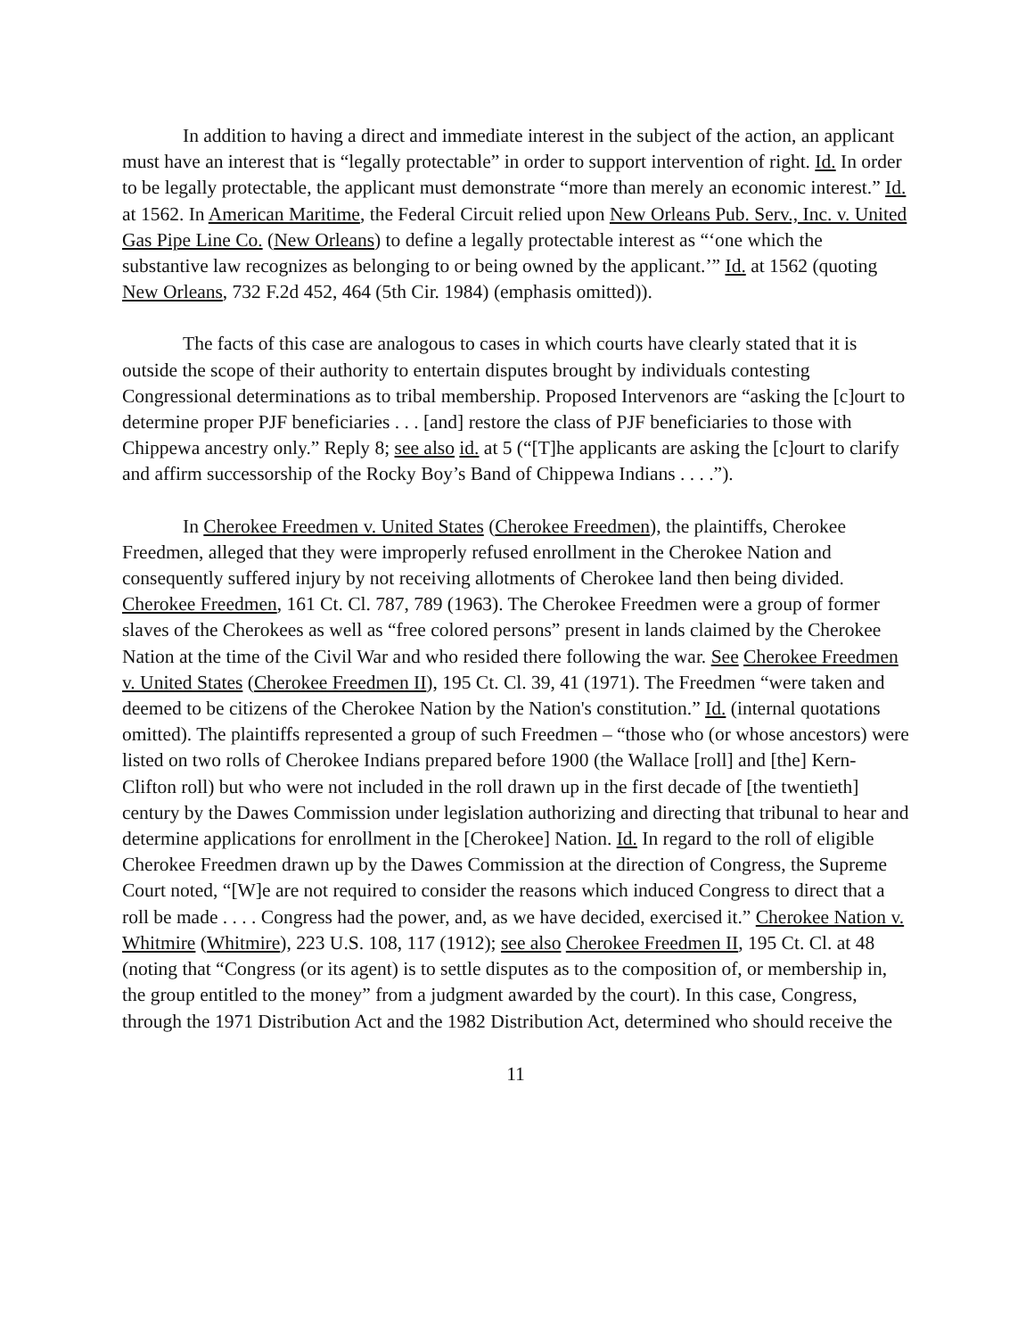In addition to having a direct and immediate interest in the subject of the action, an applicant must have an interest that is “legally protectable” in order to support intervention of right. Id. In order to be legally protectable, the applicant must demonstrate “more than merely an economic interest.” Id. at 1562. In American Maritime, the Federal Circuit relied upon New Orleans Pub. Serv., Inc. v. United Gas Pipe Line Co. (New Orleans) to define a legally protectable interest as “‘one which the substantive law recognizes as belonging to or being owned by the applicant.’” Id. at 1562 (quoting New Orleans, 732 F.2d 452, 464 (5th Cir. 1984) (emphasis omitted)).
The facts of this case are analogous to cases in which courts have clearly stated that it is outside the scope of their authority to entertain disputes brought by individuals contesting Congressional determinations as to tribal membership. Proposed Intervenors are “asking the [c]ourt to determine proper PJF beneficiaries . . . [and] restore the class of PJF beneficiaries to those with Chippewa ancestry only.” Reply 8; see also id. at 5 (“[T]he applicants are asking the [c]ourt to clarify and affirm successorship of the Rocky Boy’s Band of Chippewa Indians . . . .”).
In Cherokee Freedmen v. United States (Cherokee Freedmen), the plaintiffs, Cherokee Freedmen, alleged that they were improperly refused enrollment in the Cherokee Nation and consequently suffered injury by not receiving allotments of Cherokee land then being divided. Cherokee Freedmen, 161 Ct. Cl. 787, 789 (1963). The Cherokee Freedmen were a group of former slaves of the Cherokees as well as “free colored persons” present in lands claimed by the Cherokee Nation at the time of the Civil War and who resided there following the war. See Cherokee Freedmen v. United States (Cherokee Freedmen II), 195 Ct. Cl. 39, 41 (1971). The Freedmen “were taken and deemed to be citizens of the Cherokee Nation by the Nation's constitution.” Id. (internal quotations omitted). The plaintiffs represented a group of such Freedmen – “those who (or whose ancestors) were listed on two rolls of Cherokee Indians prepared before 1900 (the Wallace [roll] and [the] Kern-Clifton roll) but who were not included in the roll drawn up in the first decade of [the twentieth] century by the Dawes Commission under legislation authorizing and directing that tribunal to hear and determine applications for enrollment in the [Cherokee] Nation. Id. In regard to the roll of eligible Cherokee Freedmen drawn up by the Dawes Commission at the direction of Congress, the Supreme Court noted, “[W]e are not required to consider the reasons which induced Congress to direct that a roll be made . . . . Congress had the power, and, as we have decided, exercised it.” Cherokee Nation v. Whitmire (Whitmire), 223 U.S. 108, 117 (1912); see also Cherokee Freedmen II, 195 Ct. Cl. at 48 (noting that “Congress (or its agent) is to settle disputes as to the composition of, or membership in, the group entitled to the money” from a judgment awarded by the court). In this case, Congress, through the 1971 Distribution Act and the 1982 Distribution Act, determined who should receive the
11